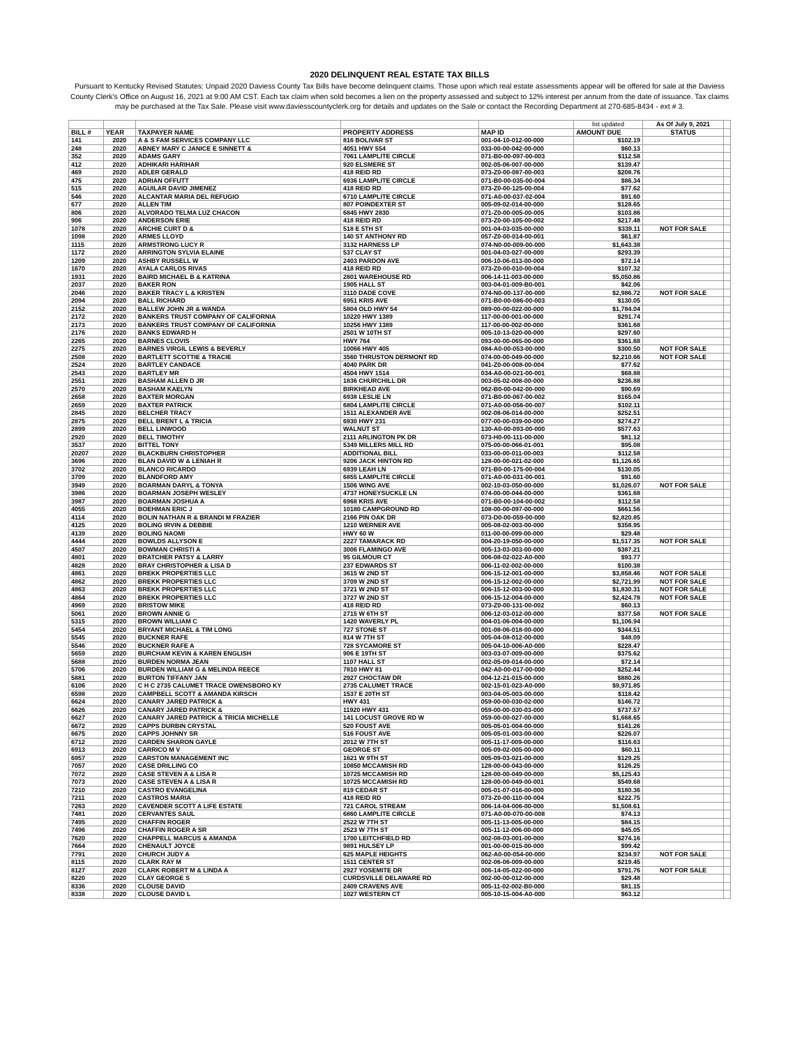2020 DELINQUENT REAL ESTATE TAX BILLS
Pursuant to Kentucky Revised Statutes: Unpaid 2020 Daviess County Tax Bills have become delinquent claims. Those upon which real estate assessments appear will be offered for sale at the Daviess County Clerk's Office on August 16, 2021 at 9:00 AM CST. Each tax claim when sold becomes a lien on the property assessed and subject to 12% interest per annum from the date of issuance. Tax claims may be purchased at the Tax Sale. Please visit www.daviesscountyclerk.org for details and updates on the Sale or contact the Recording Department at 270-685-8434 - ext # 3.
| | | | | | list updated | As Of July 9, 2021 | |
| BILL # | YEAR | TAXPAYER NAME | PROPERTY ADDRESS | MAP ID | AMOUNT DUE | STATUS | |
| 141 | 2020 | A & S FAM SERVICES COMPANY LLC | 816 BOLIVAR ST | 001-04-10-012-00-000 | $102.19 | | |
| 248 | 2020 | ABNEY MARY C JANICE E SINNETT & | 4051 HWY 554 | 033-00-00-042-00-000 | $60.13 | | |
| 352 | 2020 | ADAMS GARY | 7061 LAMPLITE CIRCLE | 071-B0-00-097-00-003 | $112.58 | | |
| 412 | 2020 | ADHIKARI HARIHAR | 920 ELSMERE ST | 002-05-06-007-00-000 | $139.47 | | |
| 469 | 2020 | ADLER GERALD | 418 REID RD | 073-Z0-00-087-00-003 | $208.76 | | |
| 475 | 2020 | ADRIAN OFFUTT | 6936 LAMPLITE CIRCLE | 071-B0-00-035-00-004 | $86.34 | | |
| 515 | 2020 | AGUILAR DAVID JIMENEZ | 418 REID RD | 073-Z0-00-125-00-004 | $77.62 | | |
| 546 | 2020 | ALCANTAR MARIA DEL REFUGIO | 6710 LAMPLITE CIRCLE | 071-A0-00-037-02-004 | $91.60 | | |
| 677 | 2020 | ALLEN TIM | 807 POINDEXTER ST | 005-09-02-014-00-000 | $128.65 | | |
| 806 | 2020 | ALVORADO TELMA LUZ CHACON | 6845 HWY 2830 | 071-Z0-00-005-00-005 | $103.86 | | |
| 906 | 2020 | ANDERSON ERIE | 418 REID RD | 073-Z0-00-105-00-002 | $217.48 | | |
| 1078 | 2020 | ARCHIE CURT D & | 518 E 5TH ST | 001-04-03-035-00-000 | $339.11 | NOT FOR SALE | |
| 1098 | 2020 | ARMES LLOYD | 140 ST ANTHONY RD | 057-Z0-00-014-00-001 | $61.87 | | |
| 1115 | 2020 | ARMSTRONG LUCY R | 3132 HARNESS LP | 074-N0-00-009-00-000 | $1,643.38 | | |
| 1172 | 2020 | ARRINGTON SYLVIA ELAINE | 537 CLAY ST | 001-04-03-027-00-000 | $293.39 | | |
| 1209 | 2020 | ASHBY RUSSELL W | 2403 PARDON AVE | 006-10-06-013-00-000 | $72.14 | | |
| 1670 | 2020 | AYALA CARLOS RIVAS | 418 REID RD | 073-Z0-00-010-00-004 | $107.32 | | |
| 1931 | 2020 | BAIRD MICHAEL B & KATRINA | 2801 WAREHOUSE RD | 006-14-11-003-00-000 | $5,050.86 | | |
| 2037 | 2020 | BAKER RON | 1905 HALL ST | 003-04-01-009-B0-001 | $42.06 | | |
| 2046 | 2020 | BAKER TRACY L & KRISTEN | 3110 DADE COVE | 074-N0-00-137-00-000 | $2,986.72 | NOT FOR SALE | |
| 2094 | 2020 | BALL RICHARD | 6951 KRIS AVE | 071-B0-00-086-00-003 | $130.05 | | |
| 2152 | 2020 | BALLEW JOHN JR & WANDA | 5804 OLD HWY 54 | 089-00-00-022-00-000 | $1,784.04 | | |
| 2172 | 2020 | BANKERS TRUST COMPANY OF CALIFORNIA | 10220 HWY 1389 | 117-00-00-001-00-000 | $291.74 | | |
| 2173 | 2020 | BANKERS TRUST COMPANY OF CALIFORNIA | 10256 HWY 1389 | 117-00-00-002-00-000 | $361.68 | | |
| 2176 | 2020 | BANKS EDWARD H | 2501 W 10TH ST | 005-10-13-020-00-000 | $297.60 | | |
| 2265 | 2020 | BARNES CLOVIS | HWY 764 | 093-00-00-065-00-000 | $361.68 | | |
| 2275 | 2020 | BARNES VIRGIL LEWIS & BEVERLY | 10066 HWY 405 | 084-A0-00-053-00-000 | $300.50 | NOT FOR SALE | |
| 2508 | 2020 | BARTLETT SCOTTIE & TRACIE | 3560 THRUSTON DERMONT RD | 074-00-00-049-00-000 | $2,210.66 | NOT FOR SALE | |
| 2524 | 2020 | BARTLEY CANDACE | 4040 PARK DR | 041-Z0-00-008-00-004 | $77.62 | | |
| 2543 | 2020 | BARTLEY MR | 4504 HWY 1514 | 034-A0-00-021-00-001 | $68.88 | | |
| 2551 | 2020 | BASHAM ALLEN D JR | 1836 CHURCHILL DR | 003-05-02-008-00-000 | $236.88 | | |
| 2570 | 2020 | BASHAM KAELYN | BIRKHEAD AVE | 062-B0-00-042-00-000 | $90.69 | | |
| 2658 | 2020 | BAXTER MORGAN | 6938 LESLIE LN | 071-B0-00-067-00-002 | $165.04 | | |
| 2659 | 2020 | BAXTER PATRICK | 6804 LAMPLITE CIRCLE | 071-A0-00-056-00-007 | $102.11 | | |
| 2845 | 2020 | BELCHER TRACY | 1511 ALEXANDER AVE | 002-08-06-014-00-000 | $252.51 | | |
| 2875 | 2020 | BELL BRENT L & TRICIA | 6930 HWY 231 | 077-00-00-039-00-000 | $274.27 | | |
| 2899 | 2020 | BELL LINWOOD | WALNUT ST | 130-A0-00-093-00-000 | $577.63 | | |
| 2920 | 2020 | BELL TIMOTHY | 2111 ARLINGTON PK DR | 073-H0-00-111-00-000 | $81.12 | | |
| 3537 | 2020 | BITTEL TONY | 5349 MILLERS MILL RD | 075-00-00-066-01-001 | $95.08 | | |
| 20207 | 2020 | BLACKBURN CHRISTOPHER | ADDITIONAL BILL | 033-00-00-011-00-003 | $112.58 | | |
| 3696 | 2020 | BLAN DAVID W & LENIAH R | 9206 JACK HINTON RD | 128-00-00-021-02-000 | $1,126.65 | | |
| 3702 | 2020 | BLANCO RICARDO | 6939 LEAH LN | 071-B0-00-175-00-004 | $130.05 | | |
| 3709 | 2020 | BLANDFORD AMY | 6855 LAMPLITE CIRCLE | 071-A0-00-031-00-001 | $91.60 | | |
| 3949 | 2020 | BOARMAN DARYL & TONYA | 1506 WING AVE | 002-10-03-050-00-000 | $1,026.07 | NOT FOR SALE | |
| 3986 | 2020 | BOARMAN JOSEPH WESLEY | 4737 HONEYSUCKLE LN | 074-00-00-044-00-000 | $361.68 | | |
| 3987 | 2020 | BOARMAN JOSHUA A | 6968 KRIS AVE | 071-B0-00-104-00-002 | $112.58 | | |
| 4055 | 2020 | BOEHMAN ERIC J | 10180 CAMPGROUND RD | 108-00-00-097-00-000 | $661.56 | | |
| 4114 | 2020 | BOLIN NATHAN R & BRANDI M FRAZIER | 2166 PIN OAK DR | 073-D0-00-059-00-000 | $2,820.85 | | |
| 4125 | 2020 | BOLING IRVIN & DEBBIE | 1210 WERNER AVE | 005-08-02-003-00-000 | $358.95 | | |
| 4139 | 2020 | BOLING NAOMI | HWY 60 W | 011-00-00-099-00-000 | $29.48 | | |
| 4444 | 2020 | BOWLDS ALLYSON E | 2227 TAMARACK RD | 004-20-19-050-00-000 | $1,517.35 | NOT FOR SALE | |
| 4507 | 2020 | BOWMAN CHRISTI A | 3006 FLAMINGO AVE | 005-13-03-003-00-000 | $387.21 | | |
| 4801 | 2020 | BRATCHER PATSY & LARRY | 95 GILMOUR CT | 006-08-02-022-A0-000 | $93.77 | | |
| 4828 | 2020 | BRAY CHRISTOPHER & LISA D | 237 EDWARDS ST | 006-11-02-002-00-000 | $100.38 | | |
| 4861 | 2020 | BREKK PROPERTIES LLC | 3615 W 2ND ST | 006-15-12-001-00-000 | $3,858.46 | NOT FOR SALE | |
| 4862 | 2020 | BREKK PROPERTIES LLC | 3709 W 2ND ST | 006-15-12-002-00-000 | $2,721.99 | NOT FOR SALE | |
| 4863 | 2020 | BREKK PROPERTIES LLC | 3721 W 2ND ST | 006-15-12-003-00-000 | $1,830.31 | NOT FOR SALE | |
| 4864 | 2020 | BREKK PROPERTIES LLC | 3727 W 2ND ST | 006-15-12-004-00-000 | $2,424.78 | NOT FOR SALE | |
| 4969 | 2020 | BRISTOW MIKE | 418 REID RD | 073-Z0-00-131-00-002 | $60.13 | | |
| 5061 | 2020 | BROWN ANNIE G | 2715 W 6TH ST | 006-12-03-012-00-000 | $377.58 | NOT FOR SALE | |
| 5315 | 2020 | BROWN WILLIAM C | 1420 WAVERLY PL | 004-01-06-004-00-000 | $1,106.94 | | |
| 5454 | 2020 | BRYANT MICHAEL & TIM LONG | 727 STONE ST | 001-08-06-018-00-000 | $344.51 | | |
| 5545 | 2020 | BUCKNER RAFE | 814 W 7TH ST | 005-04-08-012-00-000 | $48.09 | | |
| 5546 | 2020 | BUCKNER RAFE A | 728 SYCAMORE ST | 005-04-10-006-A0-000 | $228.47 | | |
| 5659 | 2020 | BURCHAM KEVIN & KAREN ENGLISH | 906 E 19TH ST | 003-03-07-009-00-000 | $375.62 | | |
| 5688 | 2020 | BURDEN NORMA JEAN | 1107 HALL ST | 002-05-09-014-00-000 | $72.14 | | |
| 5706 | 2020 | BURDEN WILLIAM G & MELINDA REECE | 7810 HWY 81 | 042-A0-00-017-00-000 | $252.44 | | |
| 5881 | 2020 | BURTON TIFFANY JAN | 2927 CHOCTAW DR | 004-12-21-015-00-000 | $880.26 | | |
| 6106 | 2020 | C H C 2735 CALUMET TRACE OWENSBORO KY | 2735 CALUMET TRACE | 002-15-01-023-A0-000 | $9,971.85 | | |
| 6598 | 2020 | CAMPBELL SCOTT & AMANDA KIRSCH | 1537 E 20TH ST | 003-04-05-003-00-000 | $118.42 | | |
| 6624 | 2020 | CANARY JARED PATRICK & | HWY 431 | 059-00-00-030-02-000 | $146.72 | | |
| 6626 | 2020 | CANARY JARED PATRICK & | 11920 HWY 431 | 059-00-00-030-03-000 | $737.57 | | |
| 6627 | 2020 | CANARY JARED PATRICK & TRICIA MICHELLE | 141 LOCUST GROVE RD W | 059-00-00-027-00-000 | $1,668.65 | | |
| 6672 | 2020 | CAPPS DURBIN CRYSTAL | 520 FOUST AVE | 005-05-01-004-00-000 | $141.26 | | |
| 6675 | 2020 | CAPPS JOHNNY SR | 516 FOUST AVE | 005-05-01-003-00-000 | $226.07 | | |
| 6712 | 2020 | CARDEN SHARON GAYLE | 2012 W 7TH ST | 005-11-17-009-00-000 | $116.63 | | |
| 6913 | 2020 | CARRICO M V | GEORGE ST | 005-09-02-005-00-000 | $60.11 | | |
| 6957 | 2020 | CARSTON MANAGEMENT INC | 1621 W 9TH ST | 005-09-03-021-00-000 | $129.25 | | |
| 7057 | 2020 | CASE DRILLING CO | 10850 MCCAMISH RD | 128-00-00-043-00-000 | $126.25 | | |
| 7072 | 2020 | CASE STEVEN A & LISA R | 10725 MCCAMISH RD | 128-00-00-049-00-000 | $5,125.43 | | |
| 7073 | 2020 | CASE STEVEN A & LISA R | 10725 MCCAMISH RD | 128-00-00-049-00-001 | $549.68 | | |
| 7210 | 2020 | CASTRO EVANGELINA | 819 CEDAR ST | 005-01-07-016-00-000 | $180.36 | | |
| 7211 | 2020 | CASTROS MARIA | 418 REID RD | 073-Z0-00-110-00-004 | $222.75 | | |
| 7263 | 2020 | CAVENDER SCOTT A LIFE ESTATE | 721 CAROL STREAM | 006-14-04-006-00-000 | $1,508.61 | | |
| 7481 | 2020 | CERVANTES SAUL | 6860 LAMPLITE CIRCLE | 071-A0-00-070-00-008 | $74.13 | | |
| 7495 | 2020 | CHAFFIN ROGER | 2522 W 7TH ST | 005-11-13-005-00-000 | $84.15 | | |
| 7496 | 2020 | CHAFFIN ROGER A SR | 2523 W 7TH ST | 005-11-12-006-00-000 | $45.05 | | |
| 7620 | 2020 | CHAPPELL MARCUS & AMANDA | 1700 LEITCHFIELD RD | 002-08-03-001-00-000 | $274.16 | | |
| 7664 | 2020 | CHENAULT JOYCE | 9891 HULSEY LP | 001-00-00-015-00-000 | $99.42 | | |
| 7791 | 2020 | CHURCH JUDY A | 625 MAPLE HEIGHTS | 062-A0-00-054-00-000 | $234.97 | NOT FOR SALE | |
| 8115 | 2020 | CLARK RAY M | 1511 CENTER ST | 002-06-06-009-00-000 | $219.45 | | |
| 8127 | 2020 | CLARK ROBERT M & LINDA A | 2927 YOSEMITE DR | 006-14-05-022-00-000 | $791.76 | NOT FOR SALE | |
| 8220 | 2020 | CLAY GEORGE S | CURDSVILLE DELAWARE RD | 002-00-00-012-00-000 | $29.48 | | |
| 8336 | 2020 | CLOUSE DAVID | 2409 CRAVENS AVE | 005-11-02-002-B0-000 | $81.15 | | |
| 8338 | 2020 | CLOUSE DAVID L | 1027 WESTERN CT | 005-10-15-004-A0-000 | $63.12 | | |